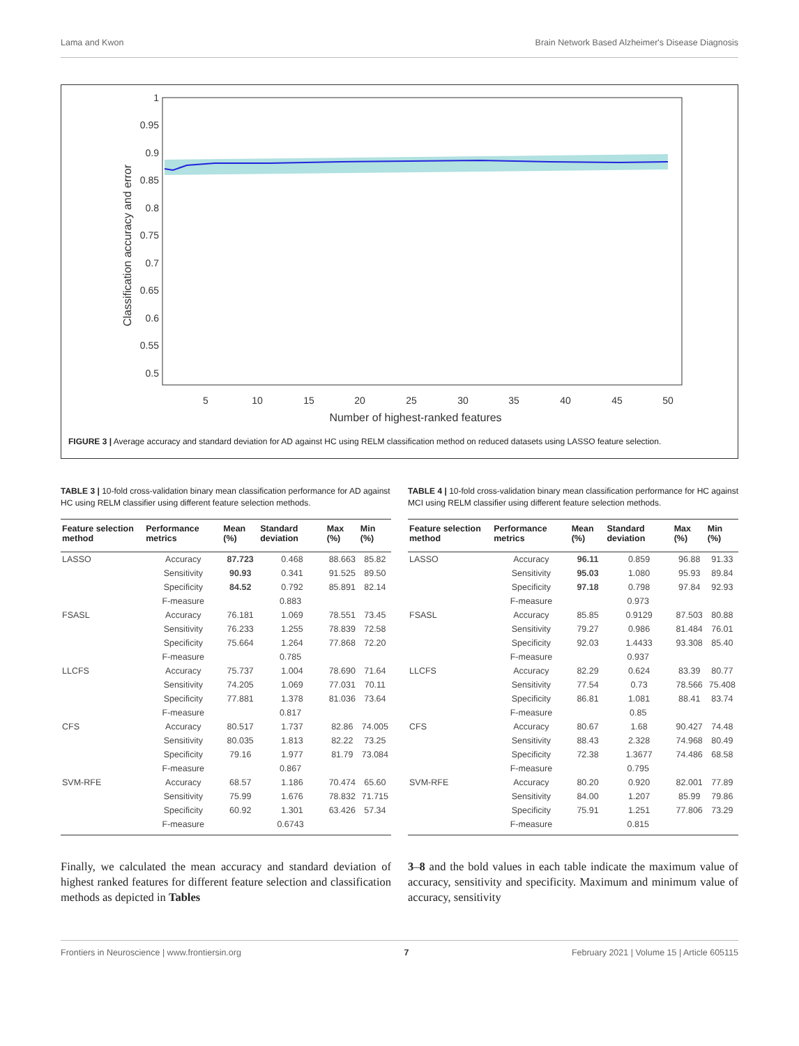Lama and Kwon Brain Network Based Alzheimer's Disease Diagnosis
1
0.95
0.9
0.85
0.8
0.75
0.7
0.65
0.6
0.55
0.5
5
10
15
20
25
30
35
40
45
50
Number of highest-ranked features
Classification accuracy and error
FIGURE 3 | Average accuracy and standard deviation for AD against HC using RELM classification method on reduced datasets using LASSO feature selection.
TABLE 3 | 10-fold cross-validation binary mean classification performance for AD against HC using RELM classifier using different feature selection methods.
| Feature selection method | Performance metrics | Mean (%) | Standard deviation | Max (%) | Min (%) |
| --- | --- | --- | --- | --- | --- |
| LASSO | Accuracy | 87.723 | 0.468 | 88.663 | 85.82 |
| | Sensitivity | 90.93 | 0.341 | 91.525 | 89.50 |
| | Specificity | 84.52 | 0.792 | 85.891 | 82.14 |
| | F-measure | 0.883 | | | |
| FSASL | Accuracy | 76.181 | 1.069 | 78.551 | 73.45 |
| | Sensitivity | 76.233 | 1.255 | 78.839 | 72.58 |
| | Specificity | 75.664 | 1.264 | 77.868 | 72.20 |
| | F-measure | 0.785 | | | |
| LLCFS | Accuracy | 75.737 | 1.004 | 78.690 | 71.64 |
| | Sensitivity | 74.205 | 1.069 | 77.031 | 70.11 |
| | Specificity | 77.881 | 1.378 | 81.036 | 73.64 |
| | F-measure | 0.817 | | | |
| CFS | Accuracy | 80.517 | 1.737 | 82.86 | 74.005 |
| | Sensitivity | 80.035 | 1.813 | 82.22 | 73.25 |
| | Specificity | 79.16 | 1.977 | 81.79 | 73.084 |
| | F-measure | 0.867 | | | |
| SVM-RFE | Accuracy | 68.57 | 1.186 | 70.474 | 65.60 |
| | Sensitivity | 75.99 | 1.676 | 78.832 | 71.715 |
| | Specificity | 60.92 | 1.301 | 63.426 | 57.34 |
| | F-measure | 0.6743 | | | |
TABLE 4 | 10-fold cross-validation binary mean classification performance for HC against MCI using RELM classifier using different feature selection methods.
| Feature selection method | Performance metrics | Mean (%) | Standard deviation | Max (%) | Min (%) |
| --- | --- | --- | --- | --- | --- |
| LASSO | Accuracy | 96.11 | 0.859 | 96.88 | 91.33 |
| | Sensitivity | 95.03 | 1.080 | 95.93 | 89.84 |
| | Specificity | 97.18 | 0.798 | 97.84 | 92.93 |
| | F-measure | 0.973 | | | |
| FSASL | Accuracy | 85.85 | 0.9129 | 87.503 | 80.88 |
| | Sensitivity | 79.27 | 0.986 | 81.484 | 76.01 |
| | Specificity | 92.03 | 1.4433 | 93.308 | 85.40 |
| | F-measure | 0.937 | | | |
| LLCFS | Accuracy | 82.29 | 0.624 | 83.39 | 80.77 |
| | Sensitivity | 77.54 | 0.73 | 78.566 | 75.408 |
| | Specificity | 86.81 | 1.081 | 88.41 | 83.74 |
| | F-measure | 0.85 | | | |
| CFS | Accuracy | 80.67 | 1.68 | 90.427 | 74.48 |
| | Sensitivity | 88.43 | 2.328 | 74.968 | 80.49 |
| | Specificity | 72.38 | 1.3677 | 74.486 | 68.58 |
| | F-measure | 0.795 | | | |
| SVM-RFE | Accuracy | 80.20 | 0.920 | 82.001 | 77.89 |
| | Sensitivity | 84.00 | 1.207 | 85.99 | 79.86 |
| | Specificity | 75.91 | 1.251 | 77.806 | 73.29 |
| | F-measure | 0.815 | | | |
Finally, we calculated the mean accuracy and standard deviation of highest ranked features for different feature selection and classification methods as depicted in Tables
3–8 and the bold values in each table indicate the maximum value of accuracy, sensitivity and specificity. Maximum and minimum value of accuracy, sensitivity
Frontiers in Neuroscience | www.frontiersin.org 7 February 2021 | Volume 15 | Article 605115